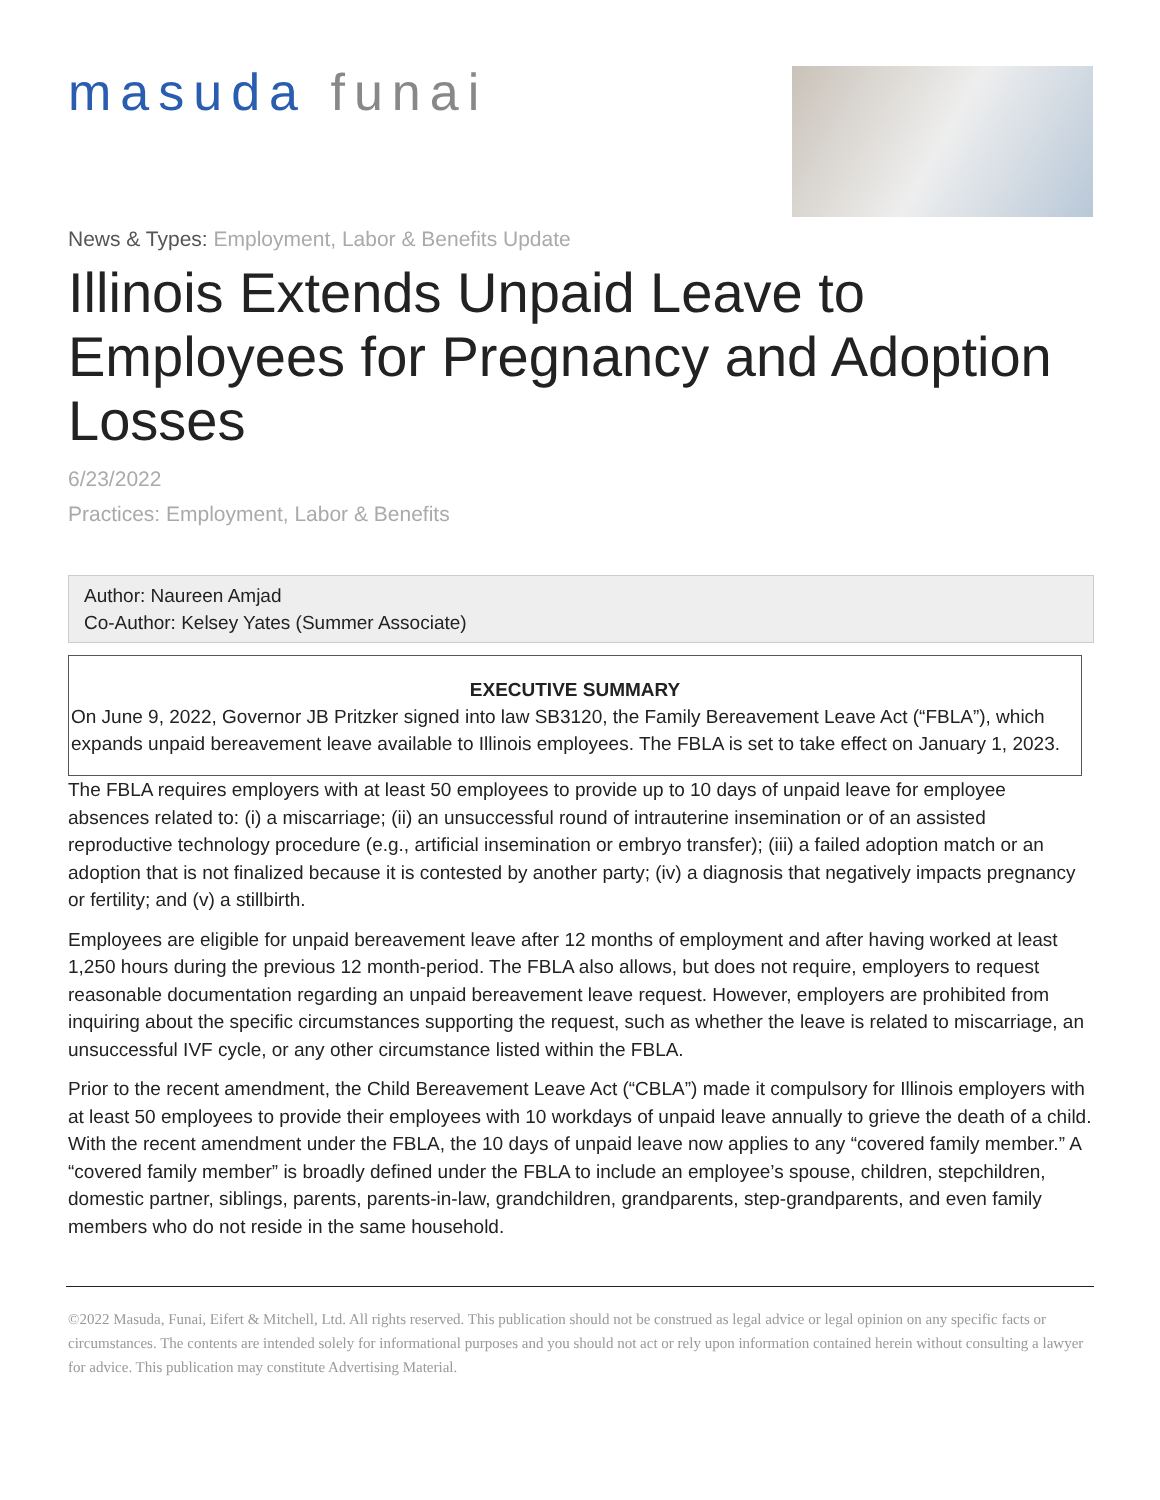masuda funai
News & Types: Employment, Labor & Benefits Update
Illinois Extends Unpaid Leave to Employees for Pregnancy and Adoption Losses
6/23/2022
Practices: Employment, Labor & Benefits
Author: Naureen Amjad
Co-Author: Kelsey Yates (Summer Associate)
EXECUTIVE SUMMARY
On June 9, 2022, Governor JB Pritzker signed into law SB3120, the Family Bereavement Leave Act (“FBLA”), which expands unpaid bereavement leave available to Illinois employees. The FBLA is set to take effect on January 1, 2023.
The FBLA requires employers with at least 50 employees to provide up to 10 days of unpaid leave for employee absences related to: (i) a miscarriage; (ii) an unsuccessful round of intrauterine insemination or of an assisted reproductive technology procedure (e.g., artificial insemination or embryo transfer); (iii) a failed adoption match or an adoption that is not finalized because it is contested by another party; (iv) a diagnosis that negatively impacts pregnancy or fertility; and (v) a stillbirth.
Employees are eligible for unpaid bereavement leave after 12 months of employment and after having worked at least 1,250 hours during the previous 12 month-period. The FBLA also allows, but does not require, employers to request reasonable documentation regarding an unpaid bereavement leave request. However, employers are prohibited from inquiring about the specific circumstances supporting the request, such as whether the leave is related to miscarriage, an unsuccessful IVF cycle, or any other circumstance listed within the FBLA.
Prior to the recent amendment, the Child Bereavement Leave Act (“CBLA”) made it compulsory for Illinois employers with at least 50 employees to provide their employees with 10 workdays of unpaid leave annually to grieve the death of a child. With the recent amendment under the FBLA, the 10 days of unpaid leave now applies to any “covered family member.” A “covered family member” is broadly defined under the FBLA to include an employee’s spouse, children, stepchildren, domestic partner, siblings, parents, parents-in-law, grandchildren, grandparents, step-grandparents, and even family members who do not reside in the same household.
©2022 Masuda, Funai, Eifert & Mitchell, Ltd. All rights reserved. This publication should not be construed as legal advice or legal opinion on any specific facts or circumstances. The contents are intended solely for informational purposes and you should not act or rely upon information contained herein without consulting a lawyer for advice. This publication may constitute Advertising Material.